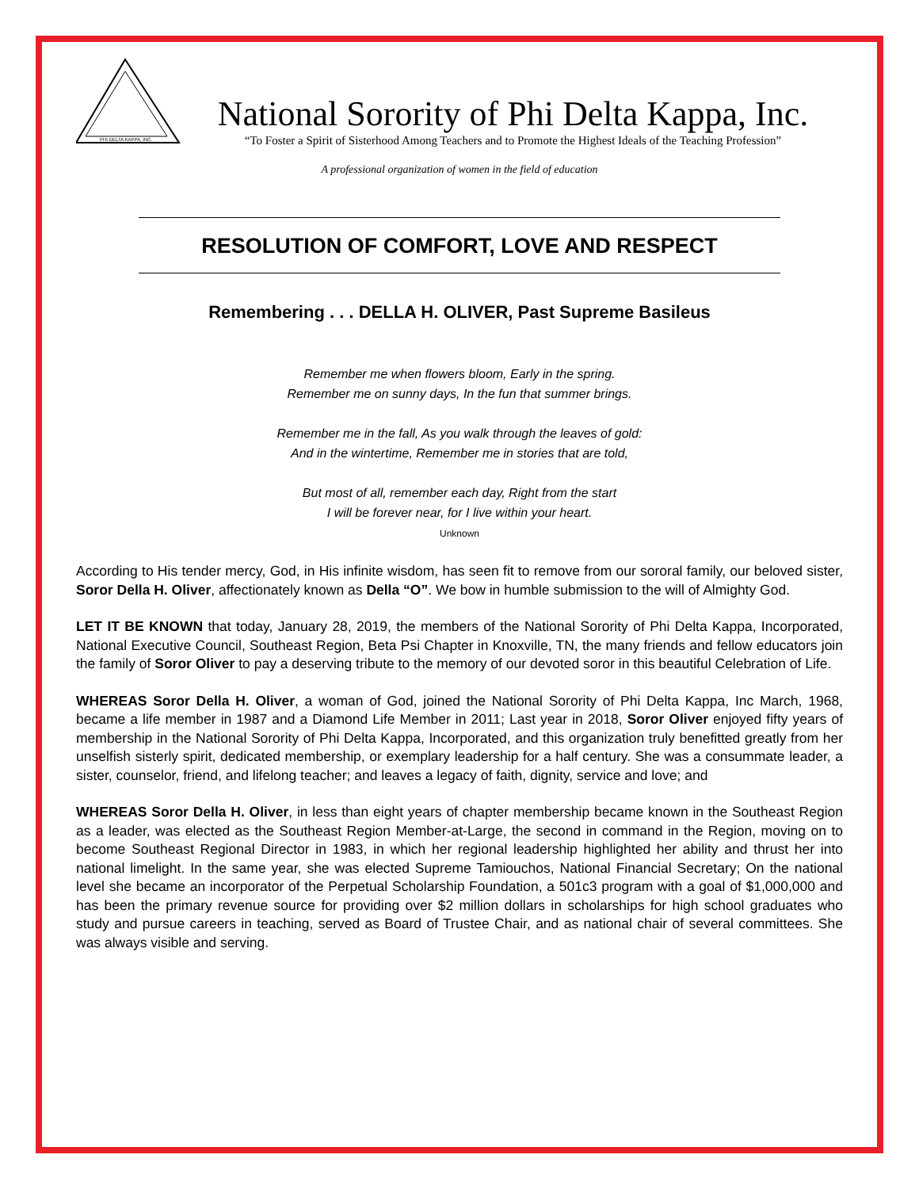PHI DELTA KAPPA, INC.
National Sorority of Phi Delta Kappa, Inc.
“To Foster a Spirit of Sisterhood Among Teachers and to Promote the Highest Ideals of the Teaching Profession”
A professional organization of women in the field of education
RESOLUTION OF COMFORT, LOVE AND RESPECT
Remembering . . . DELLA H. OLIVER, Past Supreme Basileus
Remember me when flowers bloom, Early in the spring.
Remember me on sunny days, In the fun that summer brings.
Remember me in the fall, As you walk through the leaves of gold:
And in the wintertime, Remember me in stories that are told,
But most of all, remember each day, Right from the start
I will be forever near, for I live within your heart.
Unknown
According to His tender mercy, God, in His infinite wisdom, has seen fit to remove from our sororal family, our beloved sister, Soror Della H. Oliver, affectionately known as Della “O”. We bow in humble submission to the will of Almighty God.
LET IT BE KNOWN that today, January 28, 2019, the members of the National Sorority of Phi Delta Kappa, Incorporated, National Executive Council, Southeast Region, Beta Psi Chapter in Knoxville, TN, the many friends and fellow educators join the family of Soror Oliver to pay a deserving tribute to the memory of our devoted soror in this beautiful Celebration of Life.
WHEREAS Soror Della H. Oliver, a woman of God, joined the National Sorority of Phi Delta Kappa, Inc March, 1968, became a life member in 1987 and a Diamond Life Member in 2011; Last year in 2018, Soror Oliver enjoyed fifty years of membership in the National Sorority of Phi Delta Kappa, Incorporated, and this organization truly benefitted greatly from her unselfish sisterly spirit, dedicated membership, or exemplary leadership for a half century. She was a consummate leader, a sister, counselor, friend, and lifelong teacher; and leaves a legacy of faith, dignity, service and love; and
WHEREAS Soror Della H. Oliver, in less than eight years of chapter membership became known in the Southeast Region as a leader, was elected as the Southeast Region Member-at-Large, the second in command in the Region, moving on to become Southeast Regional Director in 1983, in which her regional leadership highlighted her ability and thrust her into national limelight. In the same year, she was elected Supreme Tamiouchos, National Financial Secretary; On the national level she became an incorporator of the Perpetual Scholarship Foundation, a 501c3 program with a goal of $1,000,000 and has been the primary revenue source for providing over $2 million dollars in scholarships for high school graduates who study and pursue careers in teaching, served as Board of Trustee Chair, and as national chair of several committees. She was always visible and serving.